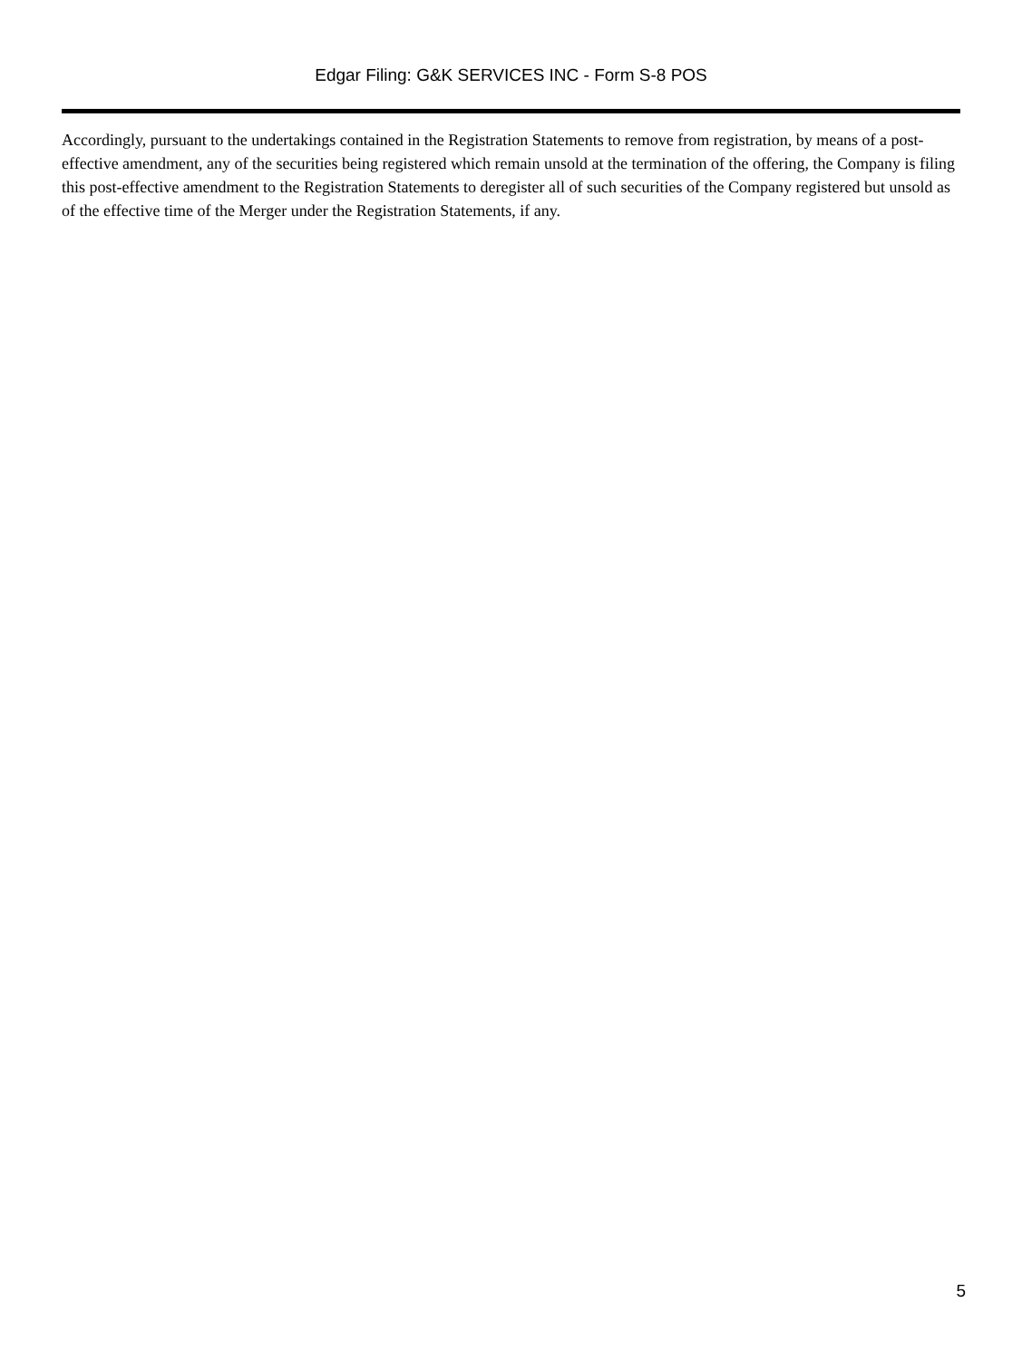Edgar Filing: G&K SERVICES INC - Form S-8 POS
Accordingly, pursuant to the undertakings contained in the Registration Statements to remove from registration, by means of a post-effective amendment, any of the securities being registered which remain unsold at the termination of the offering, the Company is filing this post-effective amendment to the Registration Statements to deregister all of such securities of the Company registered but unsold as of the effective time of the Merger under the Registration Statements, if any.
5